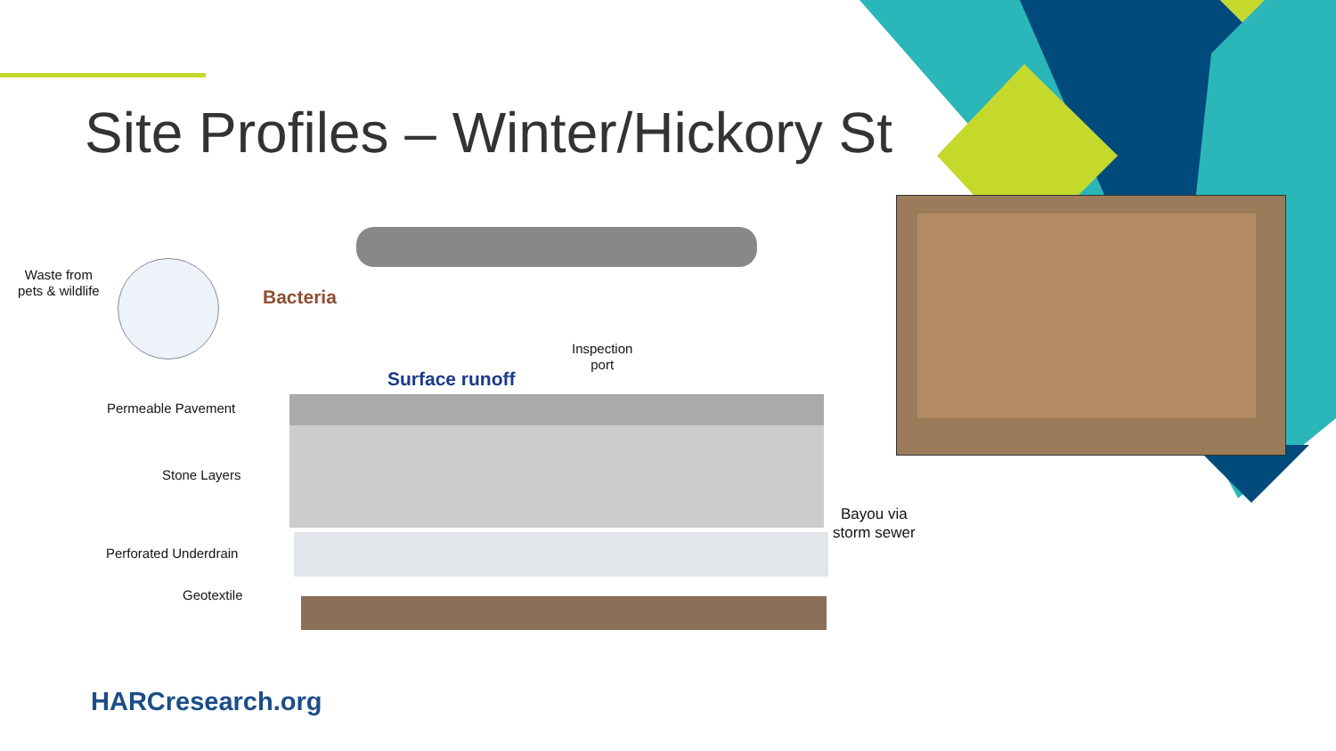Site Profiles – Winter/Hickory St
Waste from
pets & wildlife
Bacteria
Inspection
port
Surface runoff
Permeable Pavement
Stone Layers
Bayou via
storm sewer
Perforated Underdrain
Geotextile
HARCresearch.org